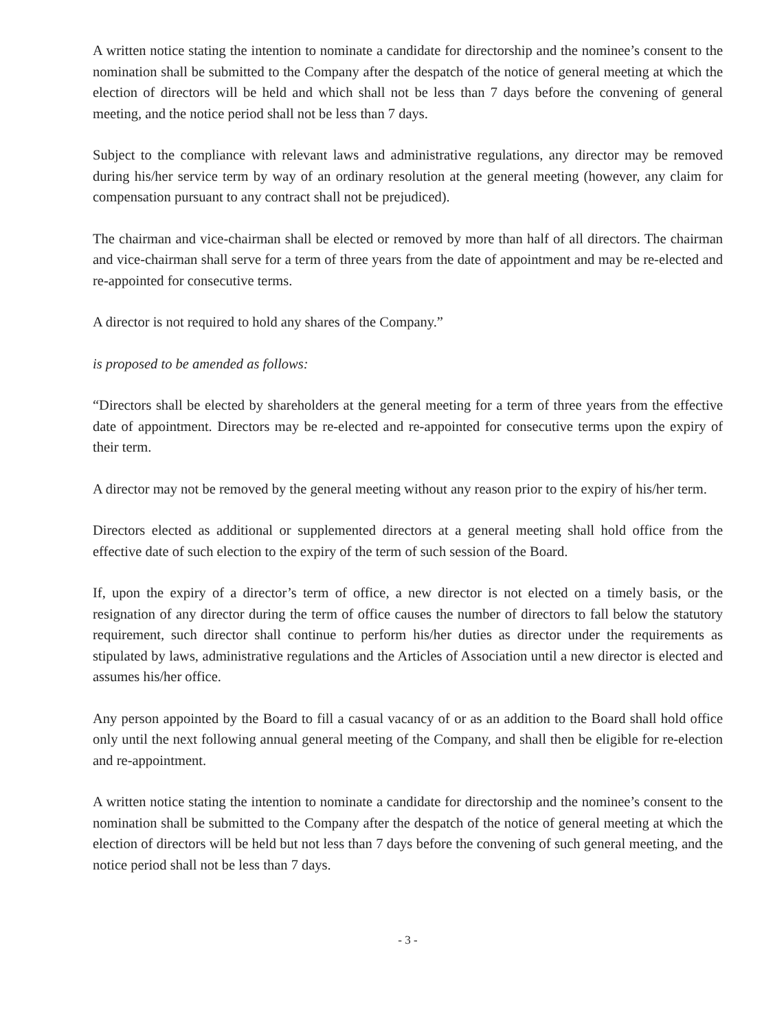A written notice stating the intention to nominate a candidate for directorship and the nominee’s consent to the nomination shall be submitted to the Company after the despatch of the notice of general meeting at which the election of directors will be held and which shall not be less than 7 days before the convening of general meeting, and the notice period shall not be less than 7 days.
Subject to the compliance with relevant laws and administrative regulations, any director may be removed during his/her service term by way of an ordinary resolution at the general meeting (however, any claim for compensation pursuant to any contract shall not be prejudiced).
The chairman and vice-chairman shall be elected or removed by more than half of all directors. The chairman and vice-chairman shall serve for a term of three years from the date of appointment and may be re-elected and re-appointed for consecutive terms.
A director is not required to hold any shares of the Company.”
is proposed to be amended as follows:
“Directors shall be elected by shareholders at the general meeting for a term of three years from the effective date of appointment. Directors may be re-elected and re-appointed for consecutive terms upon the expiry of their term.
A director may not be removed by the general meeting without any reason prior to the expiry of his/her term.
Directors elected as additional or supplemented directors at a general meeting shall hold office from the effective date of such election to the expiry of the term of such session of the Board.
If, upon the expiry of a director’s term of office, a new director is not elected on a timely basis, or the resignation of any director during the term of office causes the number of directors to fall below the statutory requirement, such director shall continue to perform his/her duties as director under the requirements as stipulated by laws, administrative regulations and the Articles of Association until a new director is elected and assumes his/her office.
Any person appointed by the Board to fill a casual vacancy of or as an addition to the Board shall hold office only until the next following annual general meeting of the Company, and shall then be eligible for re-election and re-appointment.
A written notice stating the intention to nominate a candidate for directorship and the nominee’s consent to the nomination shall be submitted to the Company after the despatch of the notice of general meeting at which the election of directors will be held but not less than 7 days before the convening of such general meeting, and the notice period shall not be less than 7 days.
- 3 -